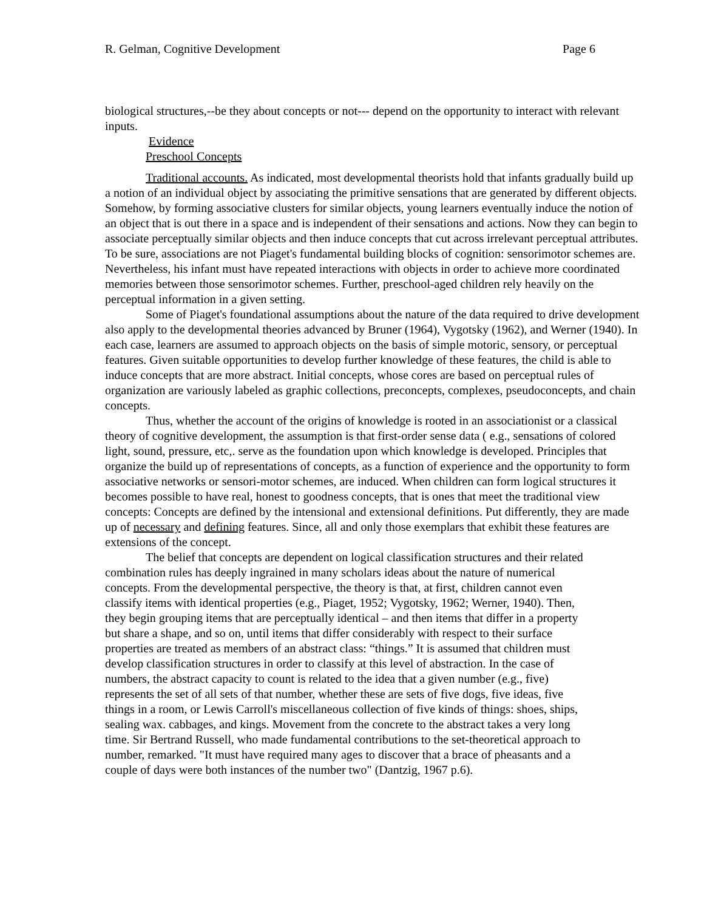R. Gelman, Cognitive Development Page 6
biological structures,--be they about concepts or not--- depend on the opportunity to interact with relevant inputs.
Evidence
Preschool Concepts
Traditional accounts. As indicated, most developmental theorists hold that infants gradually build up a notion of an individual object by associating the primitive sensations that are generated by different objects. Somehow, by forming associative clusters for similar objects, young learners eventually induce the notion of an object that is out there in a space and is independent of their sensations and actions. Now they can begin to associate perceptually similar objects and then induce concepts that cut across irrelevant perceptual attributes. To be sure, associations are not Piaget's fundamental building blocks of cognition: sensorimotor schemes are. Nevertheless, his infant must have repeated interactions with objects in order to achieve more coordinated memories between those sensorimotor schemes. Further, preschool-aged children rely heavily on the perceptual information in a given setting.
Some of Piaget's foundational assumptions about the nature of the data required to drive development also apply to the developmental theories advanced by Bruner (1964), Vygotsky (1962), and Werner (1940). In each case, learners are assumed to approach objects on the basis of simple motoric, sensory, or perceptual features. Given suitable opportunities to develop further knowledge of these features, the child is able to induce concepts that are more abstract. Initial concepts, whose cores are based on perceptual rules of organization are variously labeled as graphic collections, preconcepts, complexes, pseudoconcepts, and chain concepts.
Thus, whether the account of the origins of knowledge is rooted in an associationist or a classical theory of cognitive development, the assumption is that first-order sense data ( e.g., sensations of colored light, sound, pressure, etc,. serve as the foundation upon which knowledge is developed. Principles that organize the build up of representations of concepts, as a function of experience and the opportunity to form associative networks or sensori-motor schemes, are induced. When children can form logical structures it becomes possible to have real, honest to goodness concepts, that is ones that meet the traditional view concepts: Concepts are defined by the intensional and extensional definitions. Put differently, they are made up of necessary and defining features. Since, all and only those exemplars that exhibit these features are extensions of the concept.
The belief that concepts are dependent on logical classification structures and their related combination rules has deeply ingrained in many scholars ideas about the nature of numerical concepts. From the developmental perspective, the theory is that, at first, children cannot even classify items with identical properties (e.g., Piaget, 1952; Vygotsky, 1962; Werner, 1940). Then, they begin grouping items that are perceptually identical – and then items that differ in a property but share a shape, and so on, until items that differ considerably with respect to their surface properties are treated as members of an abstract class: “things.” It is assumed that children must develop classification structures in order to classify at this level of abstraction. In the case of numbers, the abstract capacity to count is related to the idea that a given number (e.g., five) represents the set of all sets of that number, whether these are sets of five dogs, five ideas, five things in a room, or Lewis Carroll's miscellaneous collection of five kinds of things: shoes, ships, sealing wax. cabbages, and kings. Movement from the concrete to the abstract takes a very long time. Sir Bertrand Russell, who made fundamental contributions to the set-theoretical approach to number, remarked. "It must have required many ages to discover that a brace of pheasants and a couple of days were both instances of the number two" (Dantzig, 1967 p.6).